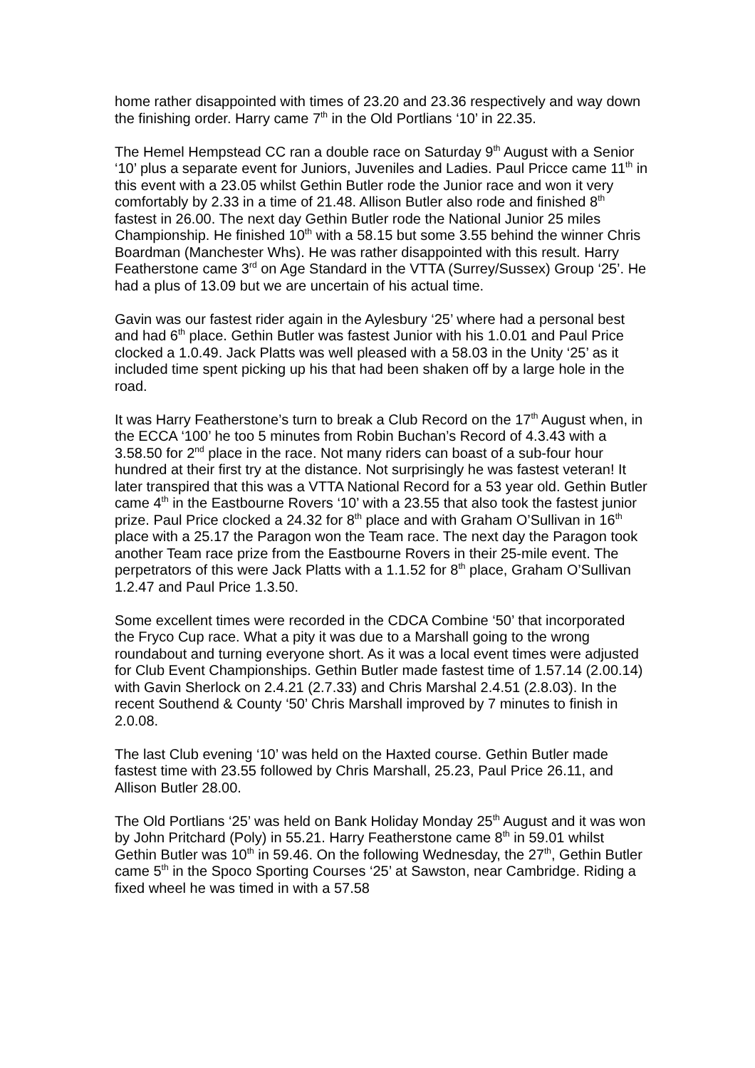home rather disappointed with times of 23.20 and 23.36 respectively and way down the finishing order. Harry came 7<sup>th</sup> in the Old Portlians ‘10’ in 22.35.
The Hemel Hempstead CC ran a double race on Saturday 9<sup>th</sup> August with a Senior ‘10’ plus a separate event for Juniors, Juveniles and Ladies. Paul Pricce came 11<sup>th</sup> in this event with a 23.05 whilst Gethin Butler rode the Junior race and won it very comfortably by 2.33 in a time of 21.48. Allison Butler also rode and finished 8<sup>th</sup> fastest in 26.00. The next day Gethin Butler rode the National Junior 25 miles Championship. He finished 10<sup>th</sup> with a 58.15 but some 3.55 behind the winner Chris Boardman (Manchester Whs). He was rather disappointed with this result. Harry Featherstone came 3<sup>rd</sup> on Age Standard in the VTTA (Surrey/Sussex) Group ‘25’. He had a plus of 13.09 but we are uncertain of his actual time.
Gavin was our fastest rider again in the Aylesbury ‘25’ where had a personal best and had 6<sup>th</sup> place. Gethin Butler was fastest Junior with his 1.0.01 and Paul Price clocked a 1.0.49. Jack Platts was well pleased with a 58.03 in the Unity ‘25’ as it included time spent picking up his that had been shaken off by a large hole in the road.
It was Harry Featherstone’s turn to break a Club Record on the 17<sup>th</sup> August when, in the ECCA ‘100’ he too 5 minutes from Robin Buchan’s Record of 4.3.43 with a 3.58.50 for 2<sup>nd</sup> place in the race. Not many riders can boast of a sub-four hour hundred at their first try at the distance. Not surprisingly he was fastest veteran! It later transpired that this was a VTTA National Record for a 53 year old. Gethin Butler came 4<sup>th</sup> in the Eastbourne Rovers ‘10’ with a 23.55 that also took the fastest junior prize. Paul Price clocked a 24.32 for 8<sup>th</sup> place and with Graham O’Sullivan in 16<sup>th</sup> place with a 25.17 the Paragon won the Team race. The next day the Paragon took another Team race prize from the Eastbourne Rovers in their 25-mile event. The perpetrators of this were Jack Platts with a 1.1.52 for 8<sup>th</sup> place, Graham O’Sullivan 1.2.47 and Paul Price 1.3.50.
Some excellent times were recorded in the CDCA Combine ‘50’ that incorporated the Fryco Cup race. What a pity it was due to a Marshall going to the wrong roundabout and turning everyone short. As it was a local event times were adjusted for Club Event Championships. Gethin Butler made fastest time of 1.57.14 (2.00.14) with Gavin Sherlock on 2.4.21 (2.7.33) and Chris Marshal 2.4.51 (2.8.03). In the recent Southend & County ‘50’ Chris Marshall improved by 7 minutes to finish in 2.0.08.
The last Club evening ‘10’ was held on the Haxted course. Gethin Butler made fastest time with 23.55 followed by Chris Marshall, 25.23, Paul Price 26.11, and Allison Butler 28.00.
The Old Portlians ‘25’ was held on Bank Holiday Monday 25<sup>th</sup> August and it was won by John Pritchard (Poly) in 55.21. Harry Featherstone came 8<sup>th</sup> in 59.01 whilst Gethin Butler was 10<sup>th</sup> in 59.46. On the following Wednesday, the 27<sup>th</sup>, Gethin Butler came 5<sup>th</sup> in the Spoco Sporting Courses ‘25’ at Sawston, near Cambridge. Riding a fixed wheel he was timed in with a 57.58